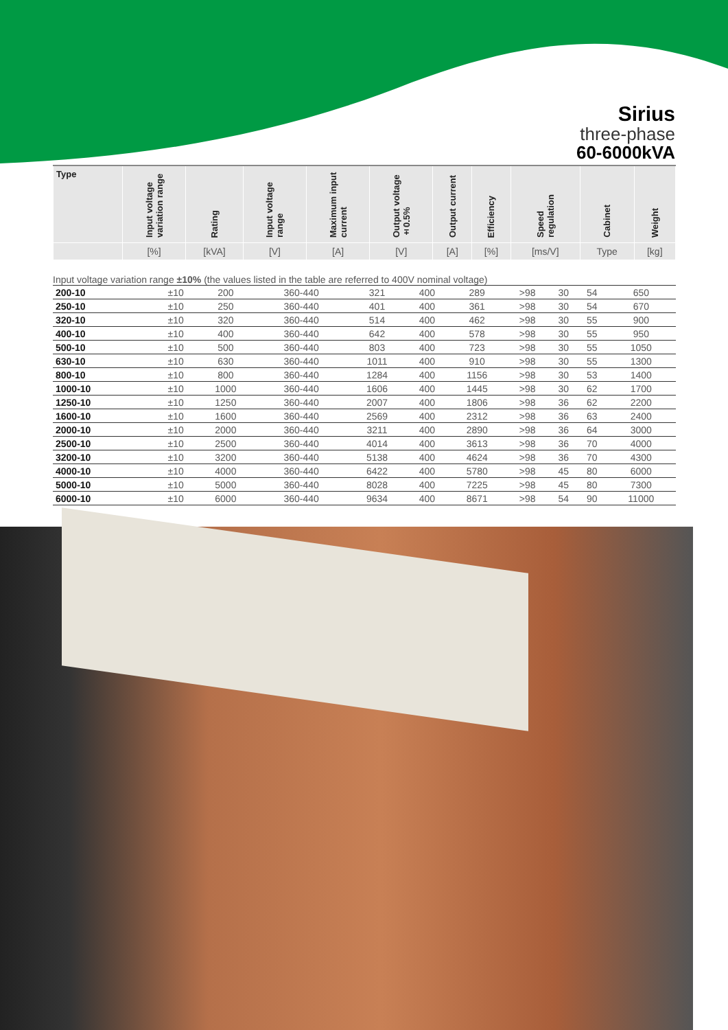Sirius
three-phase
60-6000kVA
| Type | Input voltage variation range | Rating | Input voltage range | Maximum input current | Output voltage ±0.5% | Output current | Efficiency | Speed regulation | Cabinet | Weight |
| --- | --- | --- | --- | --- | --- | --- | --- | --- | --- | --- |
| | [%] | [kVA] | [V] | [A] | [V] | [A] | [%] | [ms/V] | Type | [kg] |
Input voltage variation range ±10% (the values listed in the table are referred to 400V nominal voltage)
| 200-10 | ±10 | 200 | 360-440 | 321 | 400 | 289 | >98 | 30 | 54 | 650 |
| 250-10 | ±10 | 250 | 360-440 | 401 | 400 | 361 | >98 | 30 | 54 | 670 |
| 320-10 | ±10 | 320 | 360-440 | 514 | 400 | 462 | >98 | 30 | 55 | 900 |
| 400-10 | ±10 | 400 | 360-440 | 642 | 400 | 578 | >98 | 30 | 55 | 950 |
| 500-10 | ±10 | 500 | 360-440 | 803 | 400 | 723 | >98 | 30 | 55 | 1050 |
| 630-10 | ±10 | 630 | 360-440 | 1011 | 400 | 910 | >98 | 30 | 55 | 1300 |
| 800-10 | ±10 | 800 | 360-440 | 1284 | 400 | 1156 | >98 | 30 | 53 | 1400 |
| 1000-10 | ±10 | 1000 | 360-440 | 1606 | 400 | 1445 | >98 | 30 | 62 | 1700 |
| 1250-10 | ±10 | 1250 | 360-440 | 2007 | 400 | 1806 | >98 | 36 | 62 | 2200 |
| 1600-10 | ±10 | 1600 | 360-440 | 2569 | 400 | 2312 | >98 | 36 | 63 | 2400 |
| 2000-10 | ±10 | 2000 | 360-440 | 3211 | 400 | 2890 | >98 | 36 | 64 | 3000 |
| 2500-10 | ±10 | 2500 | 360-440 | 4014 | 400 | 3613 | >98 | 36 | 70 | 4000 |
| 3200-10 | ±10 | 3200 | 360-440 | 5138 | 400 | 4624 | >98 | 36 | 70 | 4300 |
| 4000-10 | ±10 | 4000 | 360-440 | 6422 | 400 | 5780 | >98 | 45 | 80 | 6000 |
| 5000-10 | ±10 | 5000 | 360-440 | 8028 | 400 | 7225 | >98 | 45 | 80 | 7300 |
| 6000-10 | ±10 | 6000 | 360-440 | 9634 | 400 | 8671 | >98 | 54 | 90 | 11000 |